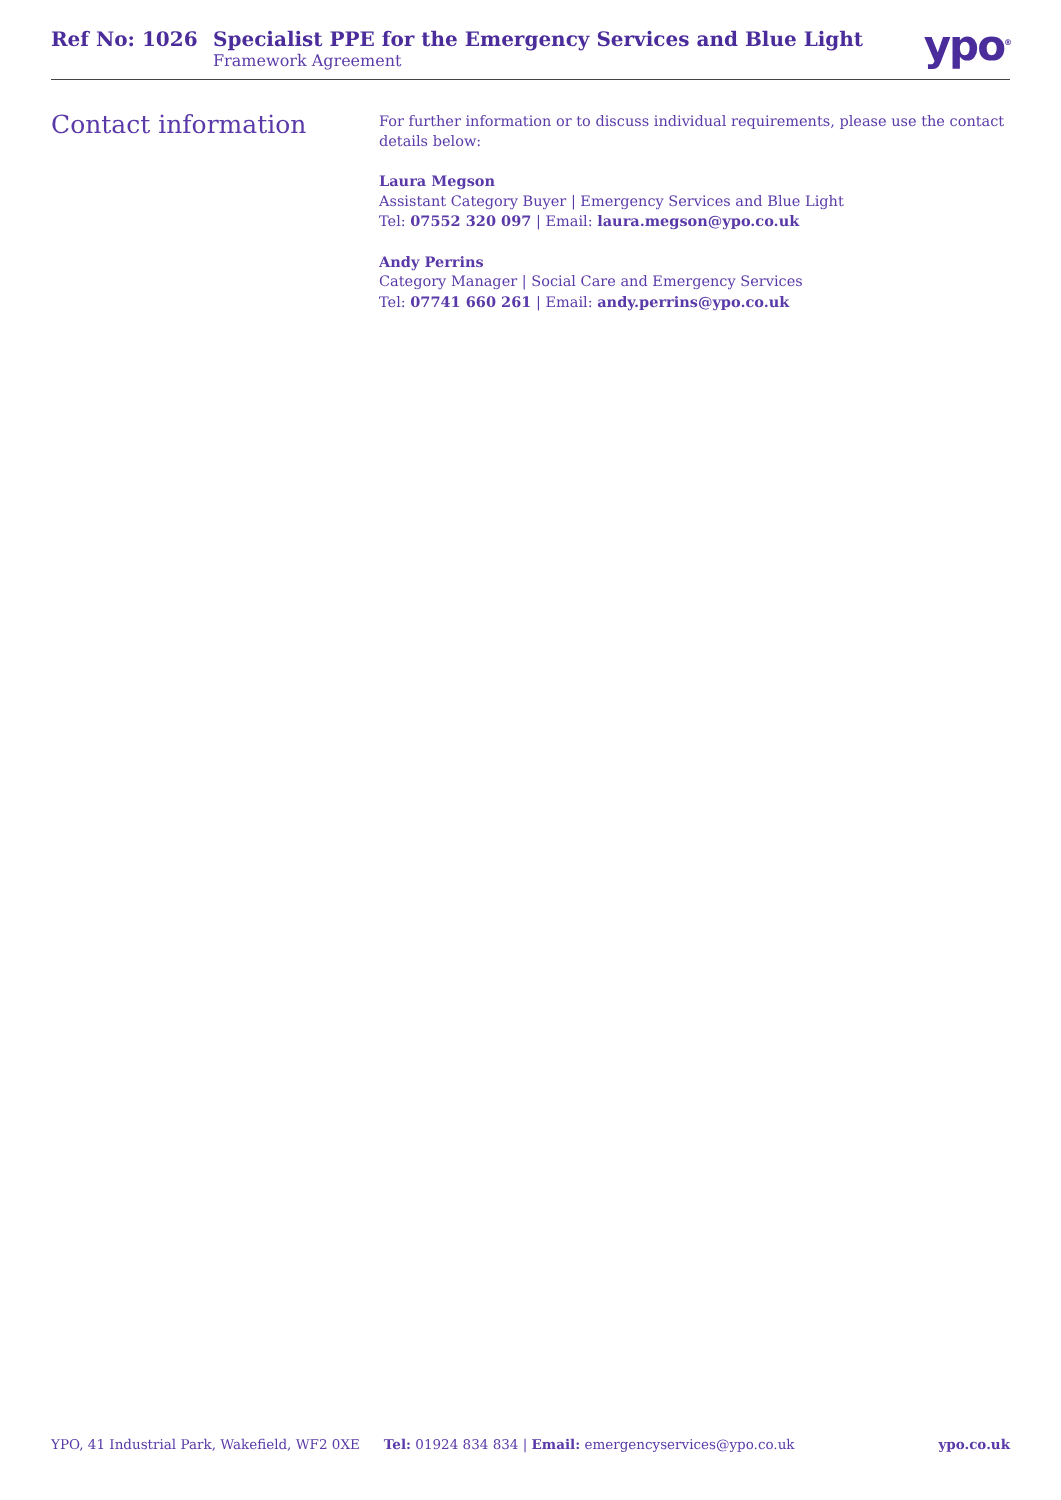Ref No: 1026 Specialist PPE for the Emergency Services and Blue Light
Framework Agreement
ypo<sup>®</sup>
Contact information
For further information or to discuss individual requirements, please use the contact details below:
Laura Megson
Assistant Category Buyer | Emergency Services and Blue Light
Tel: 07552 320 097 | Email: laura.megson@ypo.co.uk
Andy Perrins
Category Manager | Social Care and Emergency Services
Tel: 07741 660 261 | Email: andy.perrins@ypo.co.uk
YPO, 41 Industrial Park, Wakefield, WF2 0XE Tel: 01924 834 834 | Email: emergencyservices@ypo.co.uk ypo.co.uk